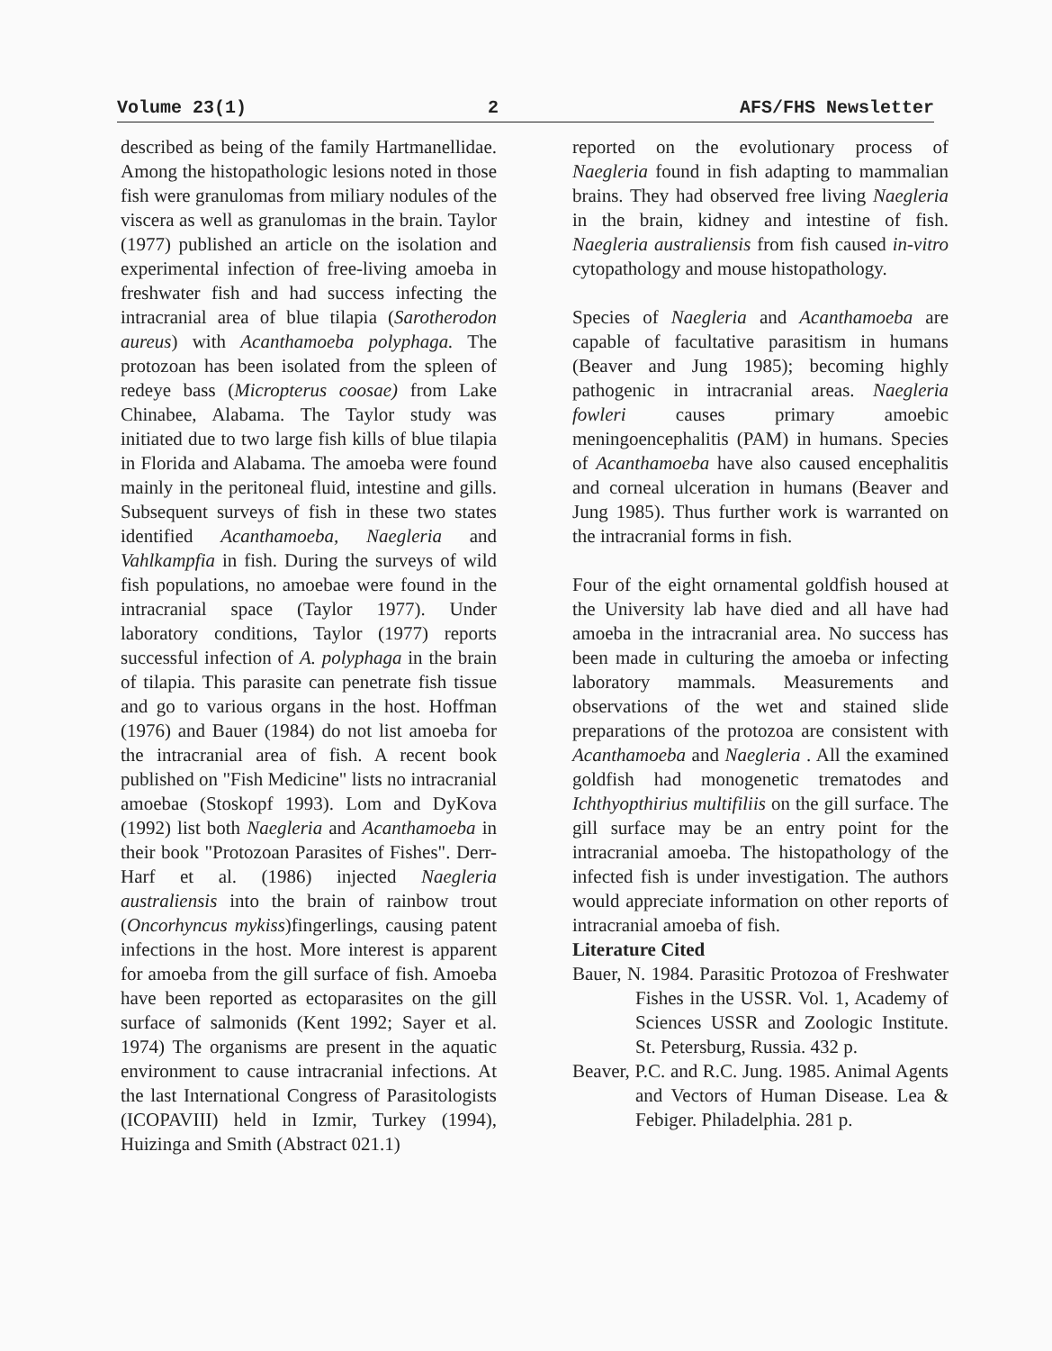Volume 23(1) 2 AFS/FHS Newsletter
described as being of the family Hartmanellidae. Among the histopathologic lesions noted in those fish were granulomas from miliary nodules of the viscera as well as granulomas in the brain. Taylor (1977) published an article on the isolation and experimental infection of free-living amoeba in freshwater fish and had success infecting the intracranial area of blue tilapia (Sarotherodon aureus) with Acanthamoeba polyphaga. The protozoan has been isolated from the spleen of redeye bass (Micropterus coosae) from Lake Chinabee, Alabama. The Taylor study was initiated due to two large fish kills of blue tilapia in Florida and Alabama. The amoeba were found mainly in the peritoneal fluid, intestine and gills. Subsequent surveys of fish in these two states identified Acanthamoeba, Naegleria and Vahlkampfia in fish. During the surveys of wild fish populations, no amoebae were found in the intracranial space (Taylor 1977). Under laboratory conditions, Taylor (1977) reports successful infection of A. polyphaga in the brain of tilapia. This parasite can penetrate fish tissue and go to various organs in the host. Hoffman (1976) and Bauer (1984) do not list amoeba for the intracranial area of fish. A recent book published on "Fish Medicine" lists no intracranial amoebae (Stoskopf 1993). Lom and DyKova (1992) list both Naegleria and Acanthamoeba in their book "Protozoan Parasites of Fishes". Derr-Harf et al. (1986) injected Naegleria australiensis into the brain of rainbow trout (Oncorhyncus mykiss)fingerlings, causing patent infections in the host. More interest is apparent for amoeba from the gill surface of fish. Amoeba have been reported as ectoparasites on the gill surface of salmonids (Kent 1992; Sayer et al. 1974) The organisms are present in the aquatic environment to cause intracranial infections. At the last International Congress of Parasitologists (ICOPAVIII) held in Izmir, Turkey (1994), Huizinga and Smith (Abstract 021.1)
reported on the evolutionary process of Naegleria found in fish adapting to mammalian brains. They had observed free living Naegleria in the brain, kidney and intestine of fish. Naegleria australiensis from fish caused in-vitro cytopathology and mouse histopathology.
Species of Naegleria and Acanthamoeba are capable of facultative parasitism in humans (Beaver and Jung 1985); becoming highly pathogenic in intracranial areas. Naegleria fowleri causes primary amoebic meningoencephalitis (PAM) in humans. Species of Acanthamoeba have also caused encephalitis and corneal ulceration in humans (Beaver and Jung 1985). Thus further work is warranted on the intracranial forms in fish.
Four of the eight ornamental goldfish housed at the University lab have died and all have had amoeba in the intracranial area. No success has been made in culturing the amoeba or infecting laboratory mammals. Measurements and observations of the wet and stained slide preparations of the protozoa are consistent with Acanthamoeba and Naegleria . All the examined goldfish had monogenetic trematodes and Ichthyopthirius multifiliis on the gill surface. The gill surface may be an entry point for the intracranial amoeba. The histopathology of the infected fish is under investigation. The authors would appreciate information on other reports of intracranial amoeba of fish.
Literature Cited
Bauer, N. 1984. Parasitic Protozoa of Freshwater Fishes in the USSR. Vol. 1, Academy of Sciences USSR and Zoologic Institute. St. Petersburg, Russia. 432 p.
Beaver, P.C. and R.C. Jung. 1985. Animal Agents and Vectors of Human Disease. Lea & Febiger. Philadelphia. 281 p.